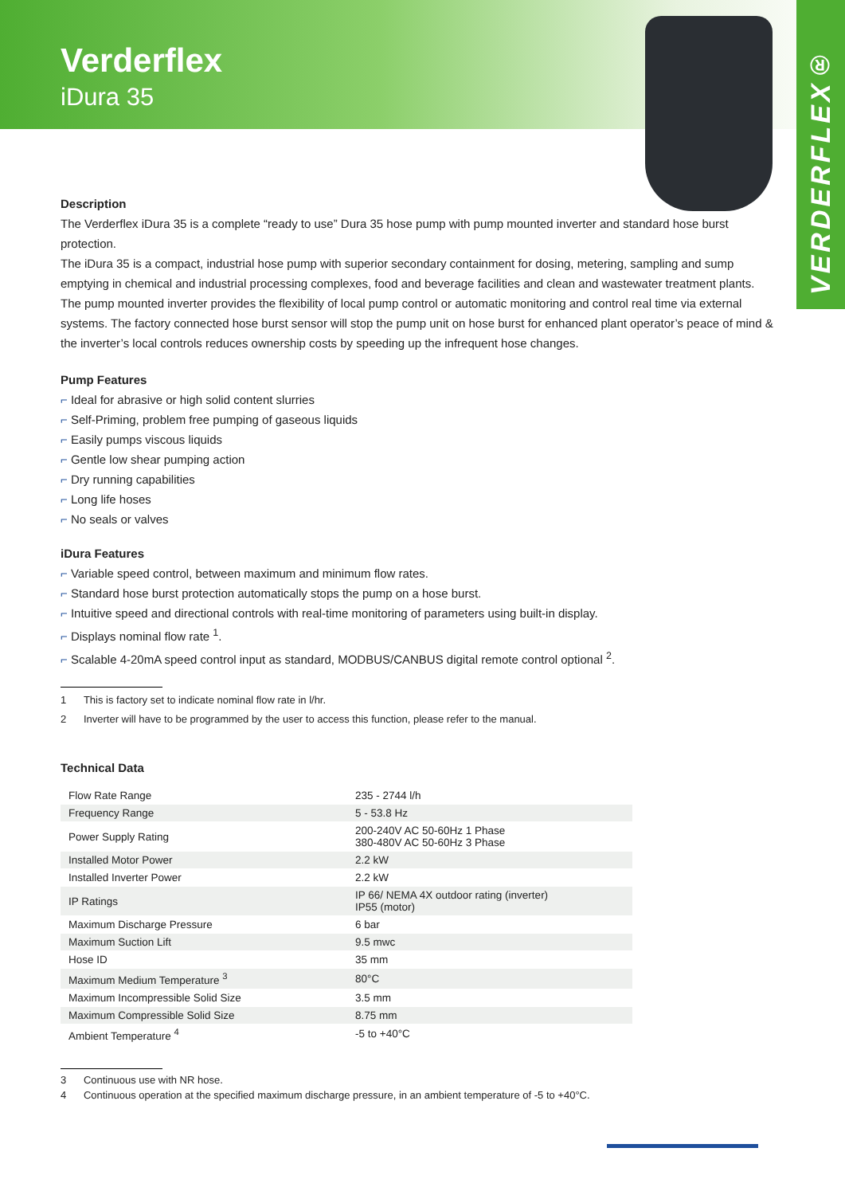Verderflex
iDura 35
VERDERFLEX®
Description
The Verderflex iDura 35 is a complete “ready to use” Dura 35 hose pump with pump mounted inverter and standard hose burst protection.
The iDura 35 is a compact, industrial hose pump with superior secondary containment for dosing, metering, sampling and sump emptying in chemical and industrial processing complexes, food and beverage facilities and clean and wastewater treatment plants. The pump mounted inverter provides the flexibility of local pump control or automatic monitoring and control real time via external systems. The factory connected hose burst sensor will stop the pump unit on hose burst for enhanced plant operator’s peace of mind & the inverter’s local controls reduces ownership costs by speeding up the infrequent hose changes.
Pump Features
⌐ Ideal for abrasive or high solid content slurries
⌐ Self-Priming, problem free pumping of gaseous liquids
⌐ Easily pumps viscous liquids
⌐ Gentle low shear pumping action
⌐ Dry running capabilities
⌐ Long life hoses
⌐ No seals or valves
iDura Features
⌐ Variable speed control, between maximum and minimum flow rates.
⌐ Standard hose burst protection automatically stops the pump on a hose burst.
⌐ Intuitive speed and directional controls with real-time monitoring of parameters using built-in display.
⌐ Displays nominal flow rate <sup>1</sup>.
⌐ Scalable 4-20mA speed control input as standard, MODBUS/CANBUS digital remote control optional <sup>2</sup>.
1 This is factory set to indicate nominal flow rate in l/hr.
2 Inverter will have to be programmed by the user to access this function, please refer to the manual.
Technical Data
| Flow Rate Range | 235 - 2744 l/h |
| Frequency Range | 5 - 53.8 Hz |
| Power Supply Rating | 200-240V AC 50-60Hz 1 Phase 380-480V AC 50-60Hz 3 Phase |
| Installed Motor Power | 2.2 kW |
| Installed Inverter Power | 2.2 kW |
| IP Ratings | IP 66/ NEMA 4X outdoor rating (inverter) IP55 (motor) |
| Maximum Discharge Pressure | 6 bar |
| Maximum Suction Lift | 9.5 mwc |
| Hose ID | 35 mm |
| Maximum Medium Temperature <sup>3</sup> | 80°C |
| Maximum Incompressible Solid Size | 3.5 mm |
| Maximum Compressible Solid Size | 8.75 mm |
| Ambient Temperature <sup>4</sup> | -5 to +40°C |
3 Continuous use with NR hose.
4 Continuous operation at the specified maximum discharge pressure, in an ambient temperature of -5 to +40°C.